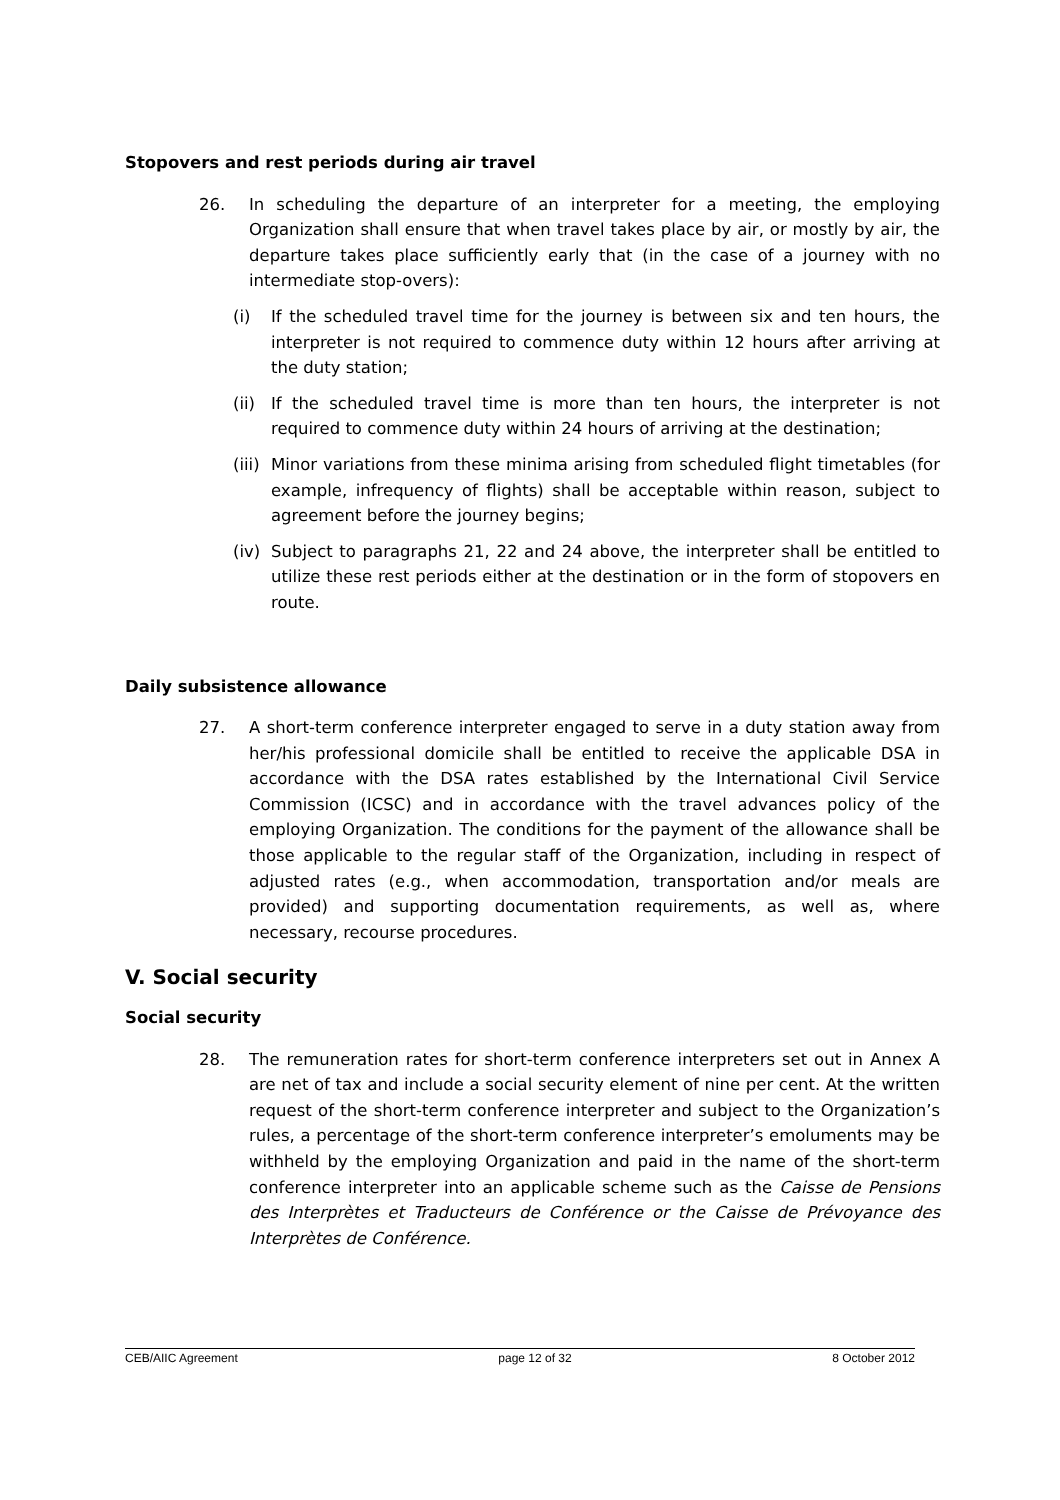Stopovers and rest periods during air travel
26. In scheduling the departure of an interpreter for a meeting, the employing Organization shall ensure that when travel takes place by air, or mostly by air, the departure takes place sufficiently early that (in the case of a journey with no intermediate stop-overs):
(i) If the scheduled travel time for the journey is between six and ten hours, the interpreter is not required to commence duty within 12 hours after arriving at the duty station;
(ii) If the scheduled travel time is more than ten hours, the interpreter is not required to commence duty within 24 hours of arriving at the destination;
(iii) Minor variations from these minima arising from scheduled flight timetables (for example, infrequency of flights) shall be acceptable within reason, subject to agreement before the journey begins;
(iv) Subject to paragraphs 21, 22 and 24 above, the interpreter shall be entitled to utilize these rest periods either at the destination or in the form of stopovers en route.
Daily subsistence allowance
27. A short-term conference interpreter engaged to serve in a duty station away from her/his professional domicile shall be entitled to receive the applicable DSA in accordance with the DSA rates established by the International Civil Service Commission (ICSC) and in accordance with the travel advances policy of the employing Organization. The conditions for the payment of the allowance shall be those applicable to the regular staff of the Organization, including in respect of adjusted rates (e.g., when accommodation, transportation and/or meals are provided) and supporting documentation requirements, as well as, where necessary, recourse procedures.
V. Social security
Social security
28. The remuneration rates for short-term conference interpreters set out in Annex A are net of tax and include a social security element of nine per cent. At the written request of the short-term conference interpreter and subject to the Organization’s rules, a percentage of the short-term conference interpreter’s emoluments may be withheld by the employing Organization and paid in the name of the short-term conference interpreter into an applicable scheme such as the Caisse de Pensions des Interprètes et Traducteurs de Conférence or the Caisse de Prévoyance des Interprètes de Conférence.
CEB/AIIC Agreement page 12 of 32 8 October 2012